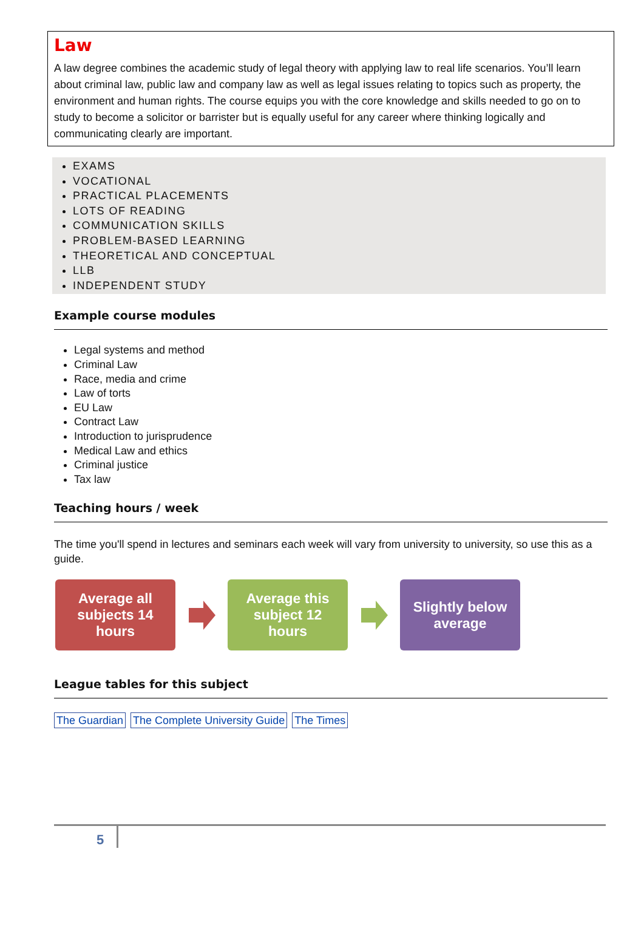Law
A law degree combines the academic study of legal theory with applying law to real life scenarios. You’ll learn about criminal law, public law and company law as well as legal issues relating to topics such as property, the environment and human rights. The course equips you with the core knowledge and skills needed to go on to study to become a solicitor or barrister but is equally useful for any career where thinking logically and communicating clearly are important.
EXAMS
VOCATIONAL
PRACTICAL PLACEMENTS
LOTS OF READING
COMMUNICATION SKILLS
PROBLEM-BASED LEARNING
THEORETICAL AND CONCEPTUAL
LLB
INDEPENDENT STUDY
Example course modules
Legal systems and method
Criminal Law
Race, media and crime
Law of torts
EU Law
Contract Law
Introduction to jurisprudence
Medical Law and ethics
Criminal justice
Tax law
Teaching hours / week
The time you'll spend in lectures and seminars each week will vary from university to university, so use this as a guide.
Average all
subjects 14
hours
Average this
subject 12
hours
Slightly below
average
League tables for this subject
The Guardian The Complete University Guide The Times
5